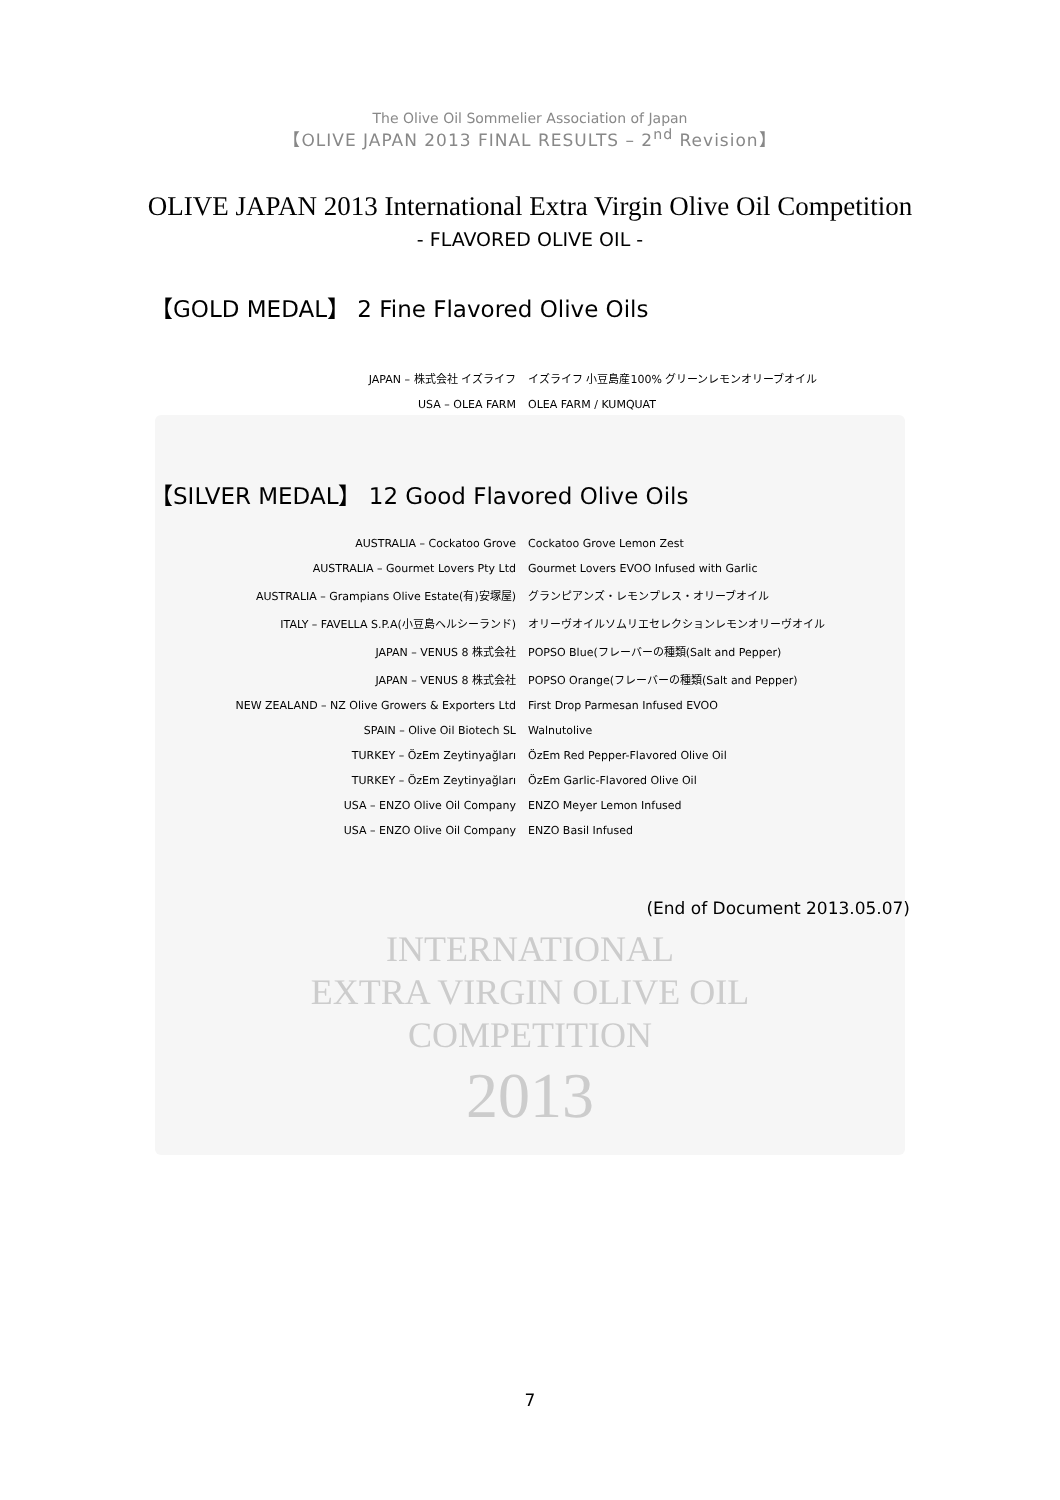The Olive Oil Sommelier Association of Japan
【OLIVE JAPAN 2013 FINAL RESULTS – 2<sup>nd</sup> Revision】
OLIVE JAPAN 2013 International Extra Virgin Olive Oil Competition
- FLAVORED OLIVE OIL -
【GOLD MEDAL】 2 Fine Flavored Olive Oils
| JAPAN – 株式会社 イズライフ | イズライフ 小豆島産100% グリーンレモンオリーブオイル |
| USA – OLEA FARM | OLEA FARM / KUMQUAT |
【SILVER MEDAL】 12 Good Flavored Olive Oils
| AUSTRALIA – Cockatoo Grove | Cockatoo Grove Lemon Zest |
| AUSTRALIA – Gourmet Lovers Pty Ltd | Gourmet Lovers EVOO Infused with Garlic |
| AUSTRALIA – Grampians Olive Estate(有)安塚屋) | グランピアンズ・レモンプレス・オリーブオイル |
| ITALY – FAVELLA S.P.A(小豆島ヘルシーランド) | オリーヴオイルソムリエセレクションレモンオリーヴオイル |
| JAPAN – VENUS 8 株式会社 | POPSO Blue(フレーバーの種類(Salt and Pepper) |
| JAPAN – VENUS 8 株式会社 | POPSO Orange(フレーバーの種類(Salt and Pepper) |
| NEW ZEALAND – NZ Olive Growers & Exporters Ltd | First Drop Parmesan Infused EVOO |
| SPAIN – Olive Oil Biotech SL | Walnutolive |
| TURKEY – ÖzEm Zeytinyağları | ÖzEm Red Pepper-Flavored Olive Oil |
| TURKEY – ÖzEm Zeytinyağları | ÖzEm Garlic-Flavored Olive Oil |
| USA – ENZO Olive Oil Company | ENZO Meyer Lemon Infused |
| USA – ENZO Olive Oil Company | ENZO Basil Infused |
(End of Document 2013.05.07)
INTERNATIONAL
EXTRA VIRGIN OLIVE OIL
COMPETITION
2013
7